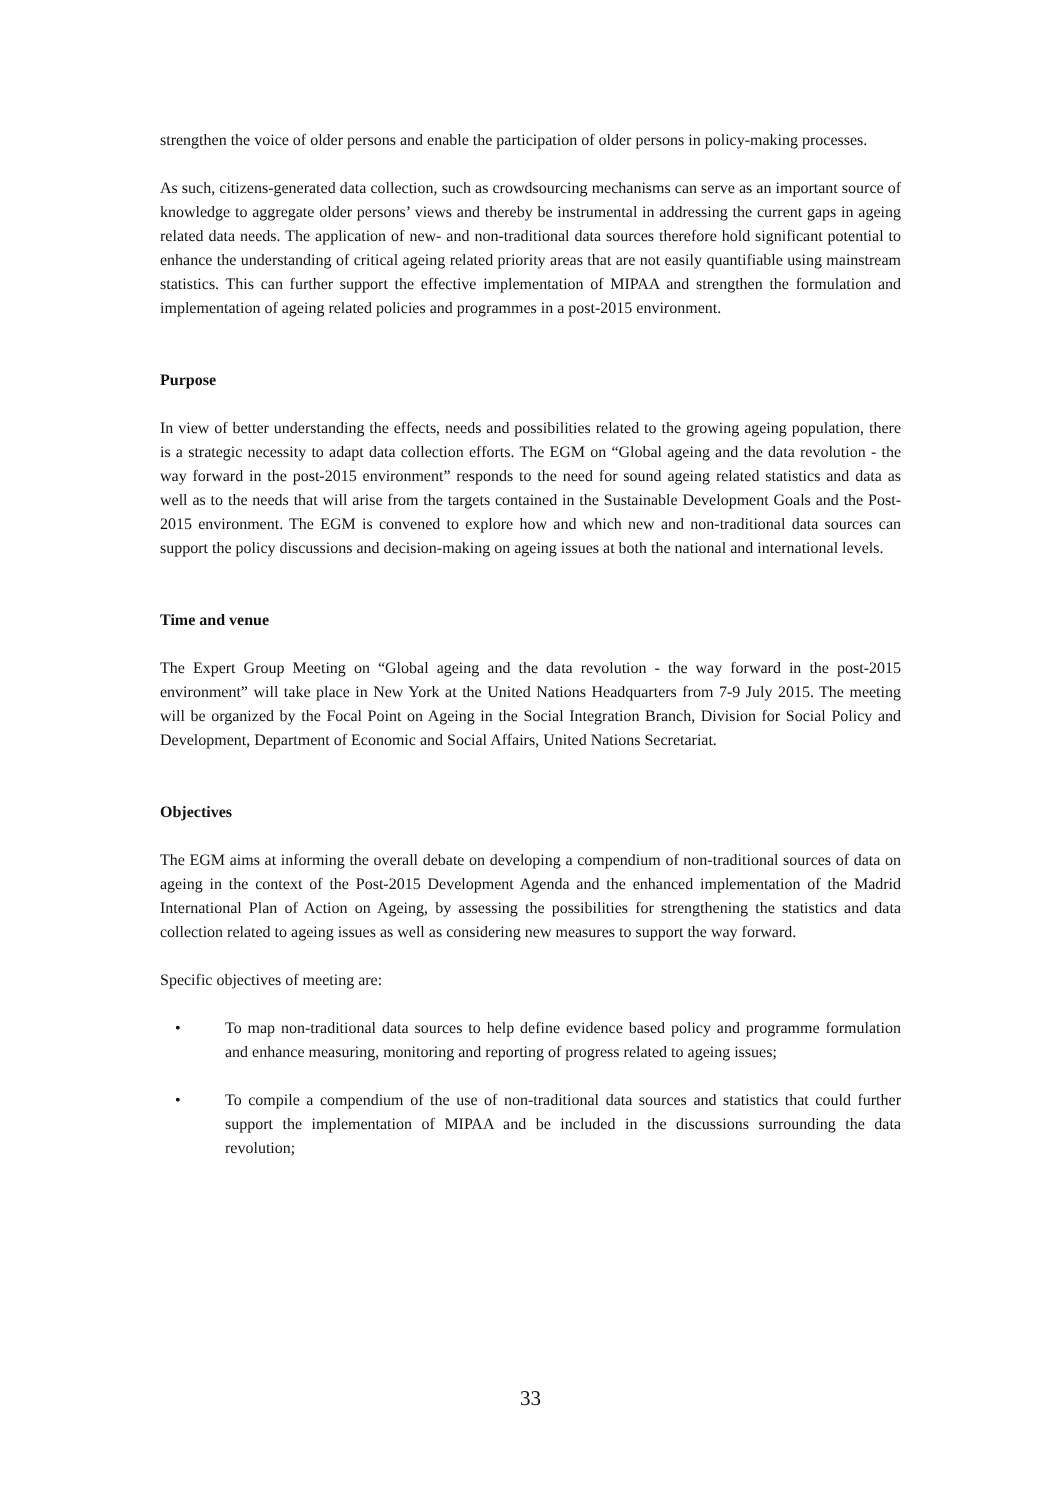strengthen the voice of older persons and enable the participation of older persons in policy-making processes.
As such, citizens-generated data collection, such as crowdsourcing mechanisms can serve as an important source of knowledge to aggregate older persons’ views and thereby be instrumental in addressing the current gaps in ageing related data needs. The application of new- and non-traditional data sources therefore hold significant potential to enhance the understanding of critical ageing related priority areas that are not easily quantifiable using mainstream statistics. This can further support the effective implementation of MIPAA and strengthen the formulation and implementation of ageing related policies and programmes in a post-2015 environment.
Purpose
In view of better understanding the effects, needs and possibilities related to the growing ageing population, there is a strategic necessity to adapt data collection efforts. The EGM on “Global ageing and the data revolution - the way forward in the post-2015 environment” responds to the need for sound ageing related statistics and data as well as to the needs that will arise from the targets contained in the Sustainable Development Goals and the Post-2015 environment. The EGM is convened to explore how and which new and non-traditional data sources can support the policy discussions and decision-making on ageing issues at both the national and international levels.
Time and venue
The Expert Group Meeting on “Global ageing and the data revolution - the way forward in the post-2015 environment” will take place in New York at the United Nations Headquarters from 7-9 July 2015. The meeting will be organized by the Focal Point on Ageing in the Social Integration Branch, Division for Social Policy and Development, Department of Economic and Social Affairs, United Nations Secretariat.
Objectives
The EGM aims at informing the overall debate on developing a compendium of non-traditional sources of data on ageing in the context of the Post-2015 Development Agenda and the enhanced implementation of the Madrid International Plan of Action on Ageing, by assessing the possibilities for strengthening the statistics and data collection related to ageing issues as well as considering new measures to support the way forward.
Specific objectives of meeting are:
• To map non-traditional data sources to help define evidence based policy and programme formulation and enhance measuring, monitoring and reporting of progress related to ageing issues;
• To compile a compendium of the use of non-traditional data sources and statistics that could further support the implementation of MIPAA and be included in the discussions surrounding the data revolution;
33